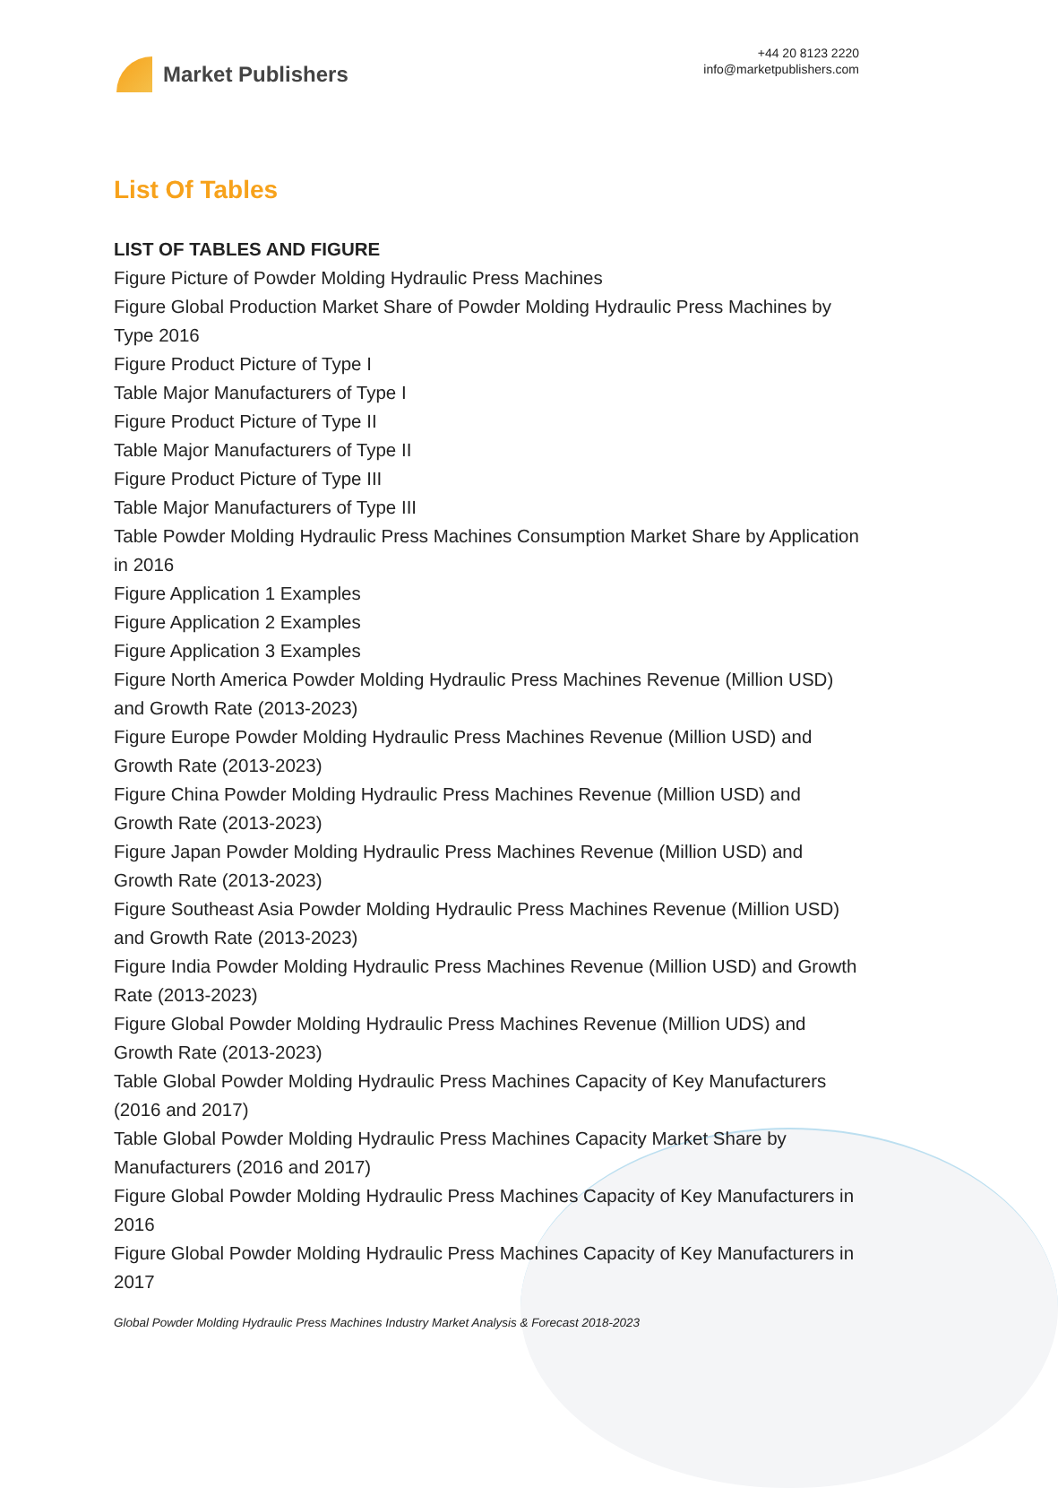Market Publishers
+44 20 8123 2220
info@marketpublishers.com
List Of Tables
LIST OF TABLES AND FIGURE
Figure Picture of Powder Molding Hydraulic Press Machines
Figure Global Production Market Share of Powder Molding Hydraulic Press Machines by Type 2016
Figure Product Picture of Type I
Table Major Manufacturers of Type I
Figure Product Picture of Type II
Table Major Manufacturers of Type II
Figure Product Picture of Type III
Table Major Manufacturers of Type III
Table Powder Molding Hydraulic Press Machines Consumption Market Share by Application in 2016
Figure Application 1 Examples
Figure Application 2 Examples
Figure Application 3 Examples
Figure North America Powder Molding Hydraulic Press Machines Revenue (Million USD) and Growth Rate (2013-2023)
Figure Europe Powder Molding Hydraulic Press Machines Revenue (Million USD) and Growth Rate (2013-2023)
Figure China Powder Molding Hydraulic Press Machines Revenue (Million USD) and Growth Rate (2013-2023)
Figure Japan Powder Molding Hydraulic Press Machines Revenue (Million USD) and Growth Rate (2013-2023)
Figure Southeast Asia Powder Molding Hydraulic Press Machines Revenue (Million USD) and Growth Rate (2013-2023)
Figure India Powder Molding Hydraulic Press Machines Revenue (Million USD) and Growth Rate (2013-2023)
Figure Global Powder Molding Hydraulic Press Machines Revenue (Million UDS) and Growth Rate (2013-2023)
Table Global Powder Molding Hydraulic Press Machines Capacity of Key Manufacturers (2016 and 2017)
Table Global Powder Molding Hydraulic Press Machines Capacity Market Share by Manufacturers (2016 and 2017)
Figure Global Powder Molding Hydraulic Press Machines Capacity of Key Manufacturers in 2016
Figure Global Powder Molding Hydraulic Press Machines Capacity of Key Manufacturers in 2017
Global Powder Molding Hydraulic Press Machines Industry Market Analysis & Forecast 2018-2023